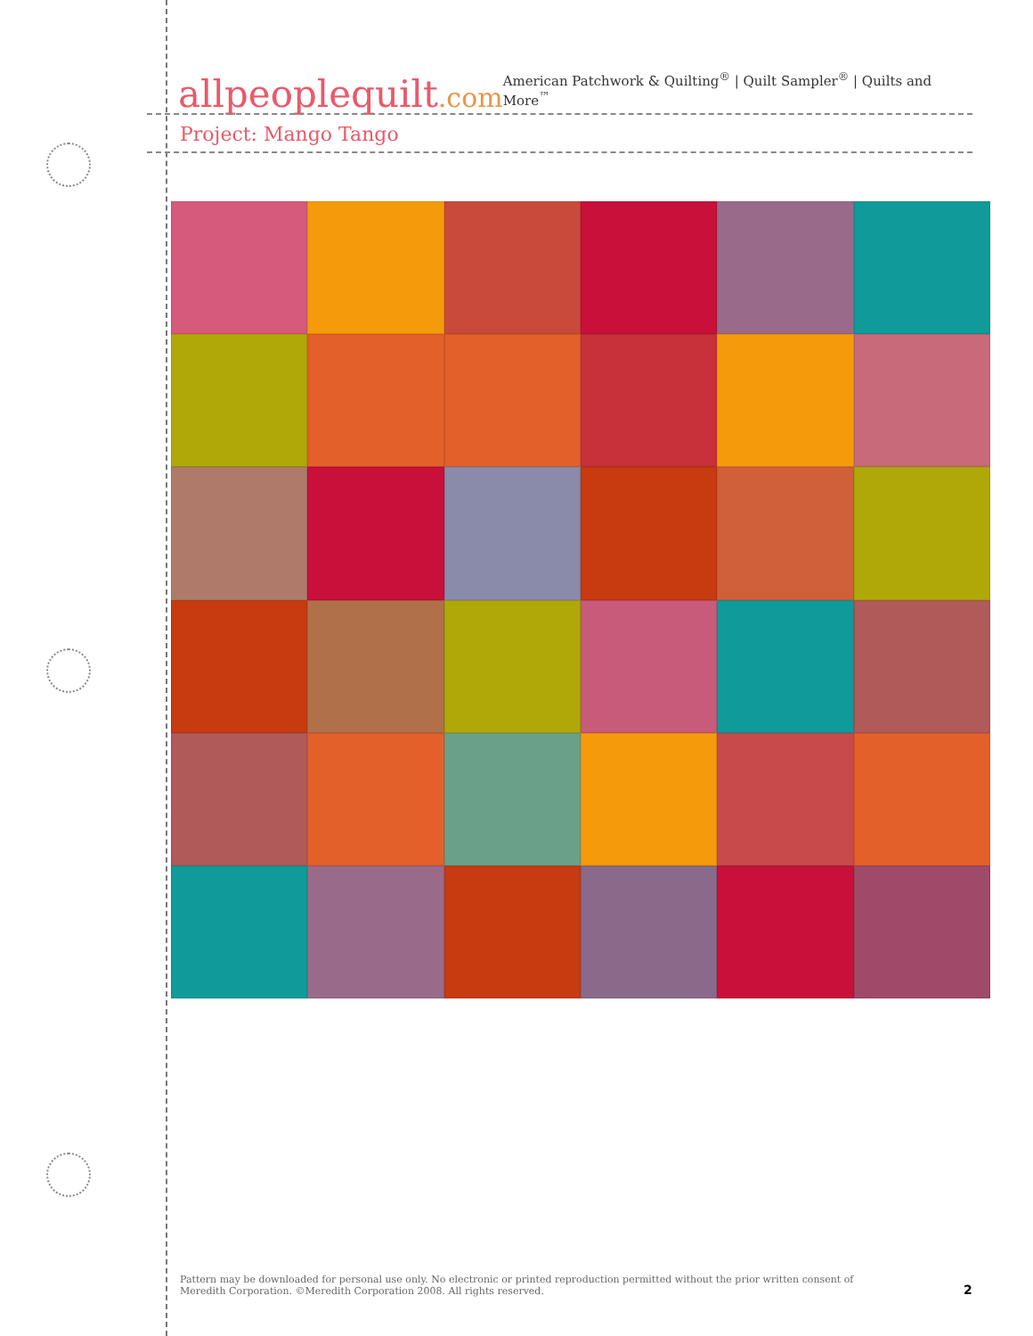allpeoplequilt.com
American Patchwork & Quilting<sup>®</sup> | Quilt Sampler<sup>®</sup> | Quilts and More<sup>™</sup>
Project: Mango Tango
Pattern may be downloaded for personal use only. No electronic or printed reproduction permitted without the prior written consent of Meredith Corporation. ©Meredith Corporation 2008. All rights reserved.
2